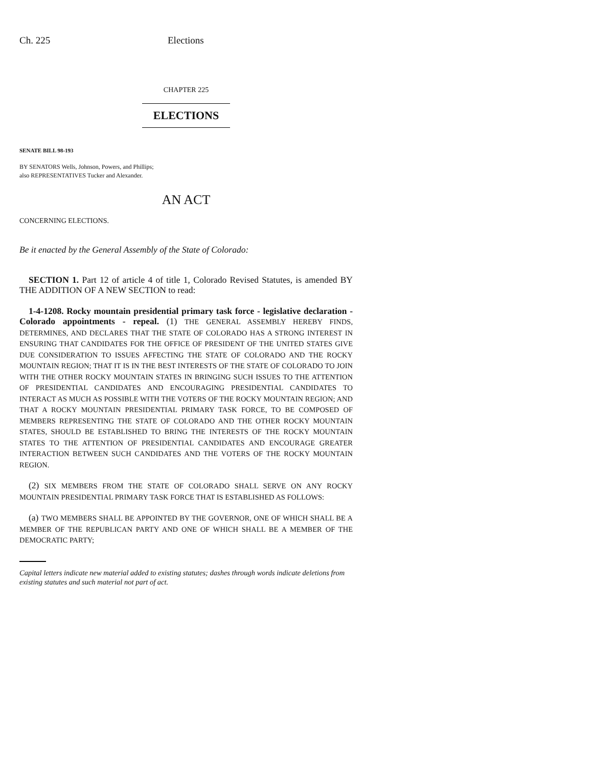Ch. 225 Elections
CHAPTER 225
ELECTIONS
SENATE BILL 98-193
BY SENATORS Wells, Johnson, Powers, and Phillips;
also REPRESENTATIVES Tucker and Alexander.
AN ACT
CONCERNING ELECTIONS.
Be it enacted by the General Assembly of the State of Colorado:
SECTION 1. Part 12 of article 4 of title 1, Colorado Revised Statutes, is amended BY THE ADDITION OF A NEW SECTION to read:
1-4-1208. Rocky mountain presidential primary task force - legislative declaration - Colorado appointments - repeal. (1) THE GENERAL ASSEMBLY HEREBY FINDS, DETERMINES, AND DECLARES THAT THE STATE OF COLORADO HAS A STRONG INTEREST IN ENSURING THAT CANDIDATES FOR THE OFFICE OF PRESIDENT OF THE UNITED STATES GIVE DUE CONSIDERATION TO ISSUES AFFECTING THE STATE OF COLORADO AND THE ROCKY MOUNTAIN REGION; THAT IT IS IN THE BEST INTERESTS OF THE STATE OF COLORADO TO JOIN WITH THE OTHER ROCKY MOUNTAIN STATES IN BRINGING SUCH ISSUES TO THE ATTENTION OF PRESIDENTIAL CANDIDATES AND ENCOURAGING PRESIDENTIAL CANDIDATES TO INTERACT AS MUCH AS POSSIBLE WITH THE VOTERS OF THE ROCKY MOUNTAIN REGION; AND THAT A ROCKY MOUNTAIN PRESIDENTIAL PRIMARY TASK FORCE, TO BE COMPOSED OF MEMBERS REPRESENTING THE STATE OF COLORADO AND THE OTHER ROCKY MOUNTAIN STATES, SHOULD BE ESTABLISHED TO BRING THE INTERESTS OF THE ROCKY MOUNTAIN STATES TO THE ATTENTION OF PRESIDENTIAL CANDIDATES AND ENCOURAGE GREATER INTERACTION BETWEEN SUCH CANDIDATES AND THE VOTERS OF THE ROCKY MOUNTAIN REGION.
(2) SIX MEMBERS FROM THE STATE OF COLORADO SHALL SERVE ON ANY ROCKY MOUNTAIN PRESIDENTIAL PRIMARY TASK FORCE THAT IS ESTABLISHED AS FOLLOWS:
(a) TWO MEMBERS SHALL BE APPOINTED BY THE GOVERNOR, ONE OF WHICH SHALL BE A MEMBER OF THE REPUBLICAN PARTY AND ONE OF WHICH SHALL BE A MEMBER OF THE DEMOCRATIC PARTY;
Capital letters indicate new material added to existing statutes; dashes through words indicate deletions from existing statutes and such material not part of act.